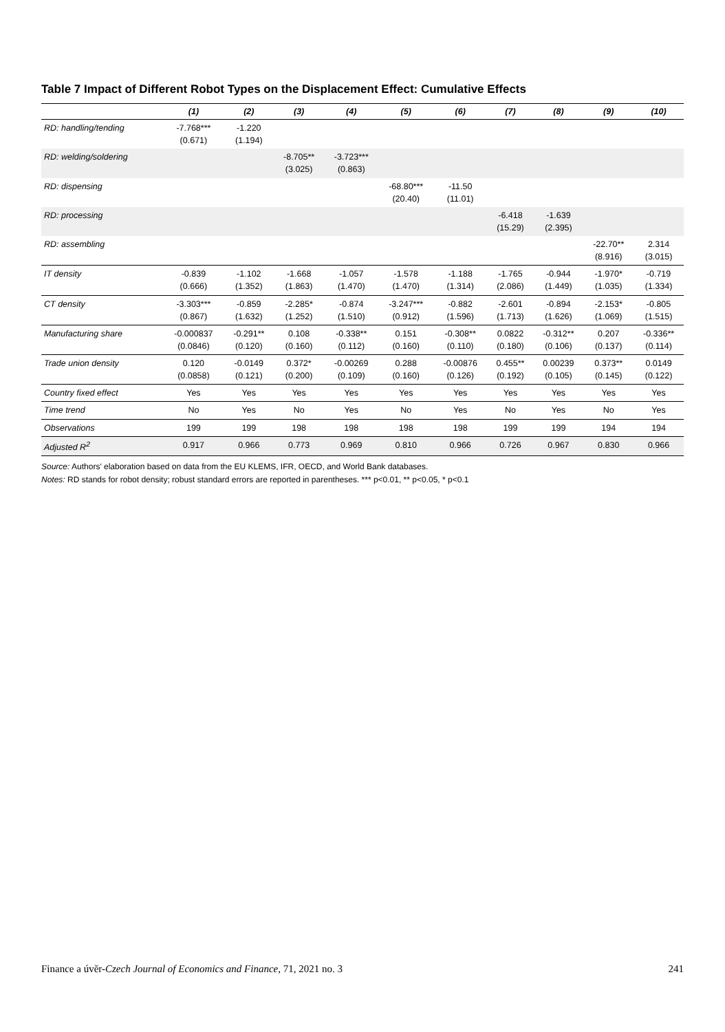Table 7 Impact of Different Robot Types on the Displacement Effect: Cumulative Effects
| | (1) | (2) | (3) | (4) | (5) | (6) | (7) | (8) | (9) | (10) |
| --- | --- | --- | --- | --- | --- | --- | --- | --- | --- | --- |
| RD: handling/tending | -7.768*** (0.671) | -1.220 (1.194) | | | | | | | | |
| RD: welding/soldering | | | -8.705** (3.025) | -3.723*** (0.863) | | | | | | |
| RD: dispensing | | | | | -68.80*** (20.40) | -11.50 (11.01) | | | | |
| RD: processing | | | | | | | -6.418 (15.29) | -1.639 (2.395) | | |
| RD: assembling | | | | | | | | | -22.70** (8.916) | 2.314 (3.015) |
| IT density | -0.839 (0.666) | -1.102 (1.352) | -1.668 (1.863) | -1.057 (1.470) | -1.578 (1.470) | -1.188 (1.314) | -1.765 (2.086) | -0.944 (1.449) | -1.970* (1.035) | -0.719 (1.334) |
| CT density | -3.303*** (0.867) | -0.859 (1.632) | -2.285* (1.252) | -0.874 (1.510) | -3.247*** (0.912) | -0.882 (1.596) | -2.601 (1.713) | -0.894 (1.626) | -2.153* (1.069) | -0.805 (1.515) |
| Manufacturing share | -0.000837 (0.0846) | -0.291** (0.120) | 0.108 (0.160) | -0.338** (0.112) | 0.151 (0.160) | -0.308** (0.110) | 0.0822 (0.180) | -0.312** (0.106) | 0.207 (0.137) | -0.336** (0.114) |
| Trade union density | 0.120 (0.0858) | -0.0149 (0.121) | 0.372* (0.200) | -0.00269 (0.109) | 0.288 (0.160) | -0.00876 (0.126) | 0.455** (0.192) | 0.00239 (0.105) | 0.373** (0.145) | 0.0149 (0.122) |
| Country fixed effect | Yes | Yes | Yes | Yes | Yes | Yes | Yes | Yes | Yes | Yes |
| Time trend | No | Yes | No | Yes | No | Yes | No | Yes | No | Yes |
| Observations | 199 | 199 | 198 | 198 | 198 | 198 | 199 | 199 | 194 | 194 |
| Adjusted R<sup>2</sup> | 0.917 | 0.966 | 0.773 | 0.969 | 0.810 | 0.966 | 0.726 | 0.967 | 0.830 | 0.966 |
Source: Authors' elaboration based on data from the EU KLEMS, IFR, OECD, and World Bank databases.
Notes: RD stands for robot density; robust standard errors are reported in parentheses. *** p<0.01, ** p<0.05, * p<0.1
Finance a úvěr-Czech Journal of Economics and Finance, 71, 2021 no. 3 241